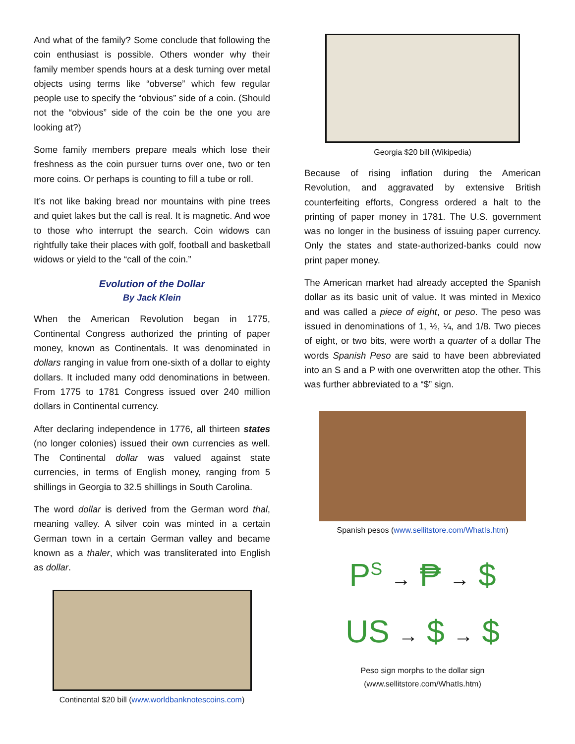And what of the family? Some conclude that following the coin enthusiast is possible. Others wonder why their family member spends hours at a desk turning over metal objects using terms like “obverse” which few regular people use to specify the “obvious” side of a coin. (Should not the “obvious” side of the coin be the one you are looking at?)
Some family members prepare meals which lose their freshness as the coin pursuer turns over one, two or ten more coins. Or perhaps is counting to fill a tube or roll.
It’s not like baking bread nor mountains with pine trees and quiet lakes but the call is real. It is magnetic. And woe to those who interrupt the search. Coin widows can rightfully take their places with golf, football and basketball widows or yield to the “call of the coin.”
Evolution of the Dollar
By Jack Klein
When the American Revolution began in 1775, Continental Congress authorized the printing of paper money, known as Continentals. It was denominated in dollars ranging in value from one-sixth of a dollar to eighty dollars. It included many odd denominations in between. From 1775 to 1781 Congress issued over 240 million dollars in Continental currency.
After declaring independence in 1776, all thirteen states (no longer colonies) issued their own currencies as well. The Continental dollar was valued against state currencies, in terms of English money, ranging from 5 shillings in Georgia to 32.5 shillings in South Carolina.
The word dollar is derived from the German word thal, meaning valley. A silver coin was minted in a certain German town in a certain German valley and became known as a thaler, which was transliterated into English as dollar.
Continental $20 bill (www.worldbanknotescoins.com)
Georgia $20 bill (Wikipedia)
Because of rising inflation during the American Revolution, and aggravated by extensive British counterfeiting efforts, Congress ordered a halt to the printing of paper money in 1781. The U.S. government was no longer in the business of issuing paper currency. Only the states and state-authorized-banks could now print paper money.
The American market had already accepted the Spanish dollar as its basic unit of value. It was minted in Mexico and was called a piece of eight, or peso. The peso was issued in denominations of 1, ½, ¼, and 1/8. Two pieces of eight, or two bits, were worth a quarter of a dollar The words Spanish Peso are said to have been abbreviated into an S and a P with one overwritten atop the other. This was further abbreviated to a “$” sign.
Spanish pesos (www.sellitstore.com/WhatIs.htm)
P<sup>S</sup> → ₱ → $
US → $ → $
Peso sign morphs to the dollar sign
(www.sellitstore.com/WhatIs.htm)